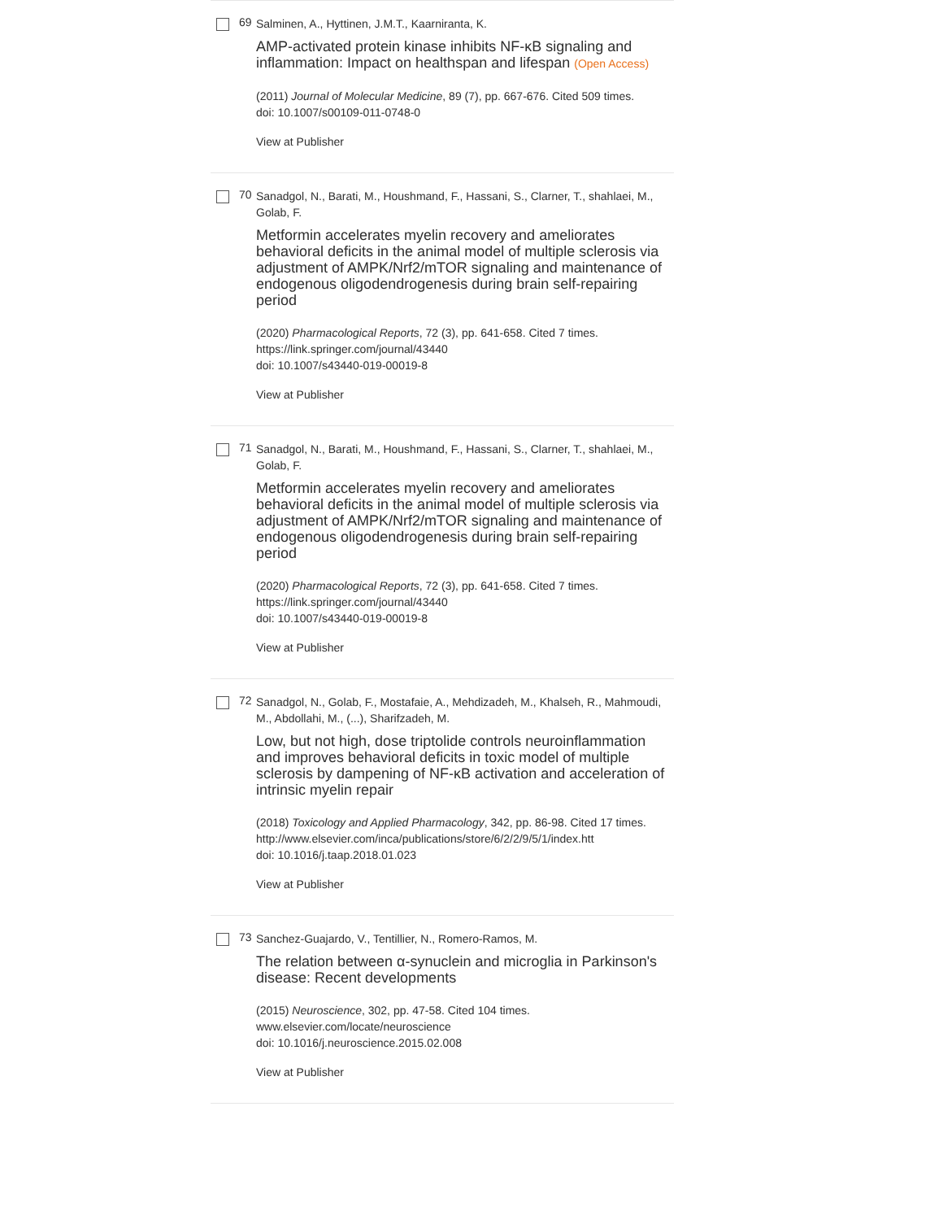69
Salminen, A., Hyttinen, J.M.T., Kaarniranta, K.
AMP-activated protein kinase inhibits NF-κB signaling and inflammation: Impact on healthspan and lifespan (Open Access)
(2011) Journal of Molecular Medicine, 89 (7), pp. 667-676. Cited 509 times.
doi: 10.1007/s00109-011-0748-0
View at Publisher
70
Sanadgol, N., Barati, M., Houshmand, F., Hassani, S., Clarner, T., shahlaei, M., Golab, F.
Metformin accelerates myelin recovery and ameliorates behavioral deficits in the animal model of multiple sclerosis via adjustment of AMPK/Nrf2/mTOR signaling and maintenance of endogenous oligodendrogenesis during brain self-repairing period
(2020) Pharmacological Reports, 72 (3), pp. 641-658. Cited 7 times.
https://link.springer.com/journal/43440
doi: 10.1007/s43440-019-00019-8
View at Publisher
71
Sanadgol, N., Barati, M., Houshmand, F., Hassani, S., Clarner, T., shahlaei, M., Golab, F.
Metformin accelerates myelin recovery and ameliorates behavioral deficits in the animal model of multiple sclerosis via adjustment of AMPK/Nrf2/mTOR signaling and maintenance of endogenous oligodendrogenesis during brain self-repairing period
(2020) Pharmacological Reports, 72 (3), pp. 641-658. Cited 7 times.
https://link.springer.com/journal/43440
doi: 10.1007/s43440-019-00019-8
View at Publisher
72
Sanadgol, N., Golab, F., Mostafaie, A., Mehdizadeh, M., Khalseh, R., Mahmoudi, M., Abdollahi, M., (...), Sharifzadeh, M.
Low, but not high, dose triptolide controls neuroinflammation and improves behavioral deficits in toxic model of multiple sclerosis by dampening of NF-κB activation and acceleration of intrinsic myelin repair
(2018) Toxicology and Applied Pharmacology, 342, pp. 86-98. Cited 17 times.
http://www.elsevier.com/inca/publications/store/6/2/2/9/5/1/index.htt
doi: 10.1016/j.taap.2018.01.023
View at Publisher
73
Sanchez-Guajardo, V., Tentillier, N., Romero-Ramos, M.
The relation between α-synuclein and microglia in Parkinson's disease: Recent developments
(2015) Neuroscience, 302, pp. 47-58. Cited 104 times.
www.elsevier.com/locate/neuroscience
doi: 10.1016/j.neuroscience.2015.02.008
View at Publisher